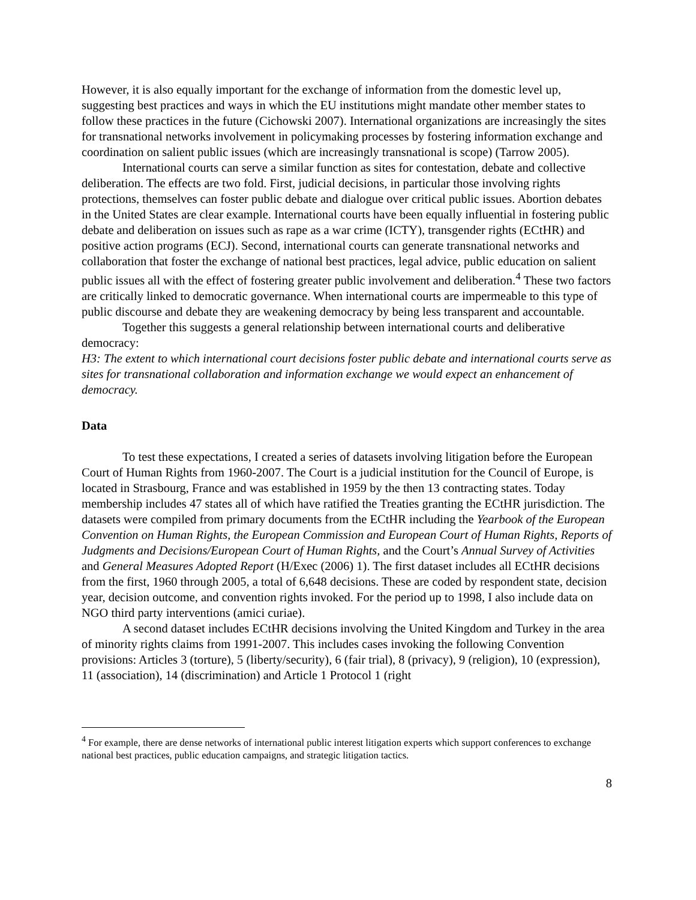However, it is also equally important for the exchange of information from the domestic level up, suggesting best practices and ways in which the EU institutions might mandate other member states to follow these practices in the future (Cichowski 2007). International organizations are increasingly the sites for transnational networks involvement in policymaking processes by fostering information exchange and coordination on salient public issues (which are increasingly transnational is scope) (Tarrow 2005).
International courts can serve a similar function as sites for contestation, debate and collective deliberation. The effects are two fold. First, judicial decisions, in particular those involving rights protections, themselves can foster public debate and dialogue over critical public issues. Abortion debates in the United States are clear example. International courts have been equally influential in fostering public debate and deliberation on issues such as rape as a war crime (ICTY), transgender rights (ECtHR) and positive action programs (ECJ). Second, international courts can generate transnational networks and collaboration that foster the exchange of national best practices, legal advice, public education on salient public issues all with the effect of fostering greater public involvement and deliberation.<sup>4</sup> These two factors are critically linked to democratic governance. When international courts are impermeable to this type of public discourse and debate they are weakening democracy by being less transparent and accountable.
Together this suggests a general relationship between international courts and deliberative democracy:
H3: The extent to which international court decisions foster public debate and international courts serve as sites for transnational collaboration and information exchange we would expect an enhancement of democracy.
Data
To test these expectations, I created a series of datasets involving litigation before the European Court of Human Rights from 1960-2007. The Court is a judicial institution for the Council of Europe, is located in Strasbourg, France and was established in 1959 by the then 13 contracting states. Today membership includes 47 states all of which have ratified the Treaties granting the ECtHR jurisdiction. The datasets were compiled from primary documents from the ECtHR including the Yearbook of the European Convention on Human Rights, the European Commission and European Court of Human Rights, Reports of Judgments and Decisions/European Court of Human Rights, and the Court’s Annual Survey of Activities and General Measures Adopted Report (H/Exec (2006) 1). The first dataset includes all ECtHR decisions from the first, 1960 through 2005, a total of 6,648 decisions. These are coded by respondent state, decision year, decision outcome, and convention rights invoked. For the period up to 1998, I also include data on NGO third party interventions (amici curiae).
A second dataset includes ECtHR decisions involving the United Kingdom and Turkey in the area of minority rights claims from 1991-2007. This includes cases invoking the following Convention provisions: Articles 3 (torture), 5 (liberty/security), 6 (fair trial), 8 (privacy), 9 (religion), 10 (expression), 11 (association), 14 (discrimination) and Article 1 Protocol 1 (right
<sup>4</sup> For example, there are dense networks of international public interest litigation experts which support conferences to exchange national best practices, public education campaigns, and strategic litigation tactics.
8